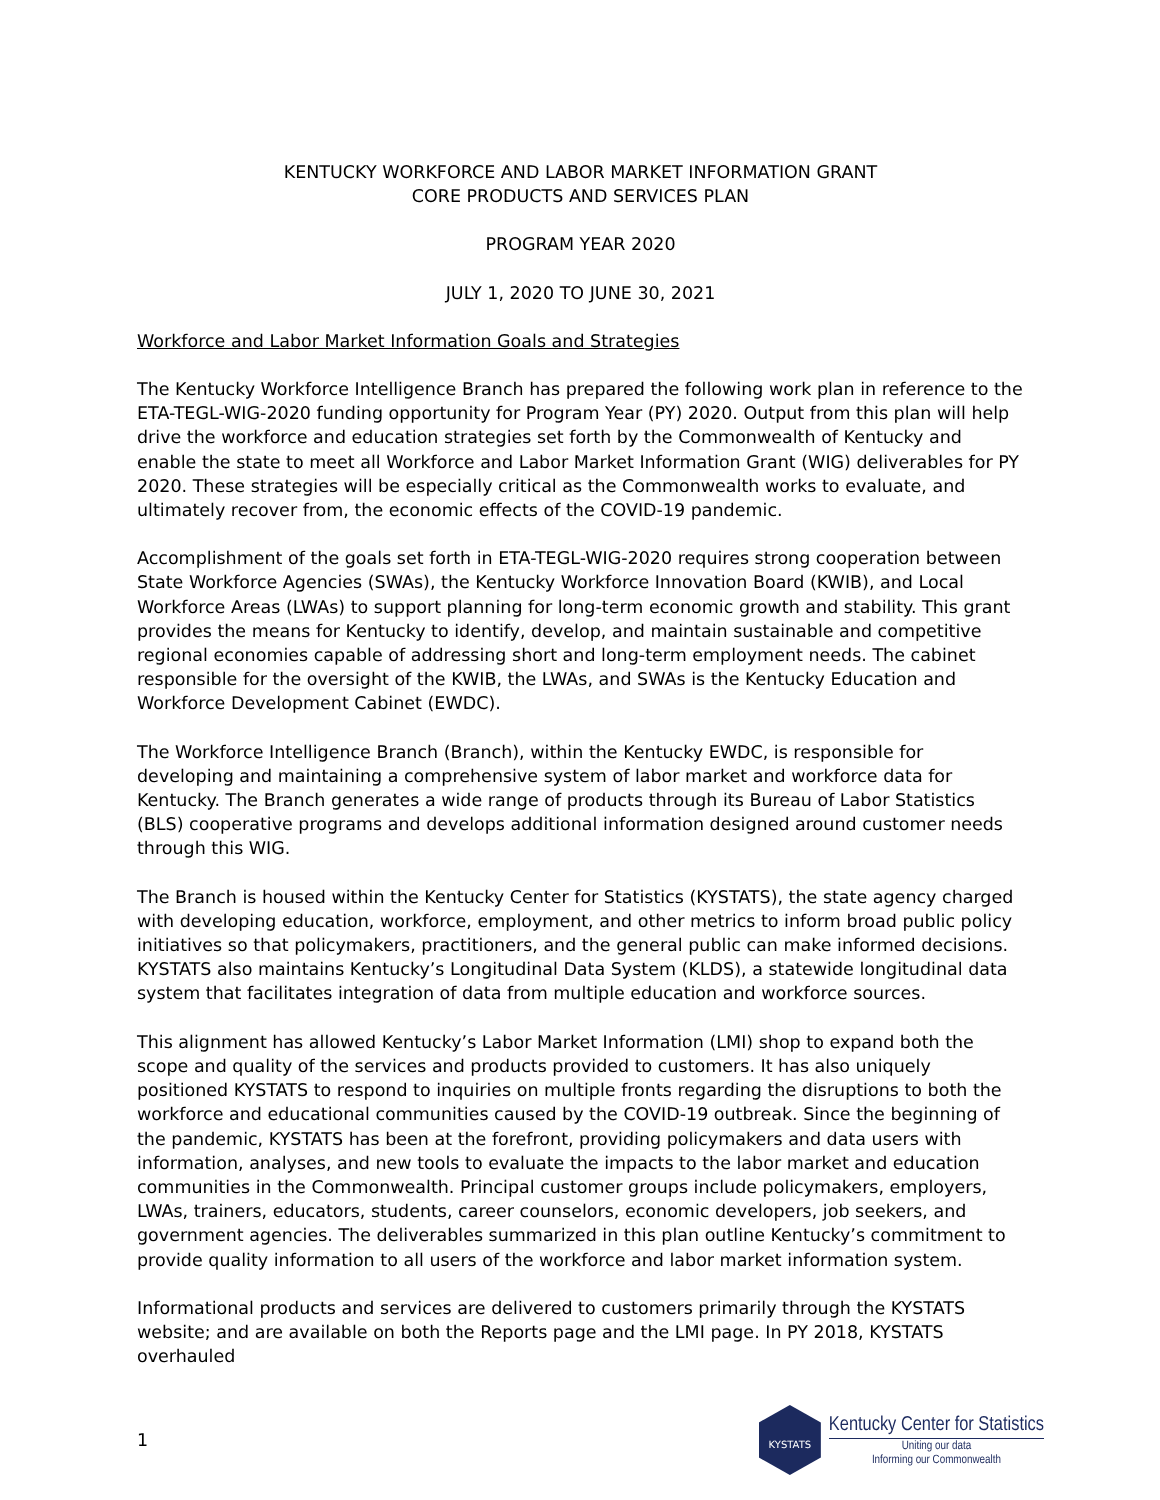KENTUCKY WORKFORCE AND LABOR MARKET INFORMATION GRANT
CORE PRODUCTS AND SERVICES PLAN
PROGRAM YEAR 2020
JULY 1, 2020 TO JUNE 30, 2021
Workforce and Labor Market Information Goals and Strategies
The Kentucky Workforce Intelligence Branch has prepared the following work plan in reference to the ETA-TEGL-WIG-2020 funding opportunity for Program Year (PY) 2020. Output from this plan will help drive the workforce and education strategies set forth by the Commonwealth of Kentucky and enable the state to meet all Workforce and Labor Market Information Grant (WIG) deliverables for PY 2020. These strategies will be especially critical as the Commonwealth works to evaluate, and ultimately recover from, the economic effects of the COVID-19 pandemic.
Accomplishment of the goals set forth in ETA-TEGL-WIG-2020 requires strong cooperation between State Workforce Agencies (SWAs), the Kentucky Workforce Innovation Board (KWIB), and Local Workforce Areas (LWAs) to support planning for long-term economic growth and stability. This grant provides the means for Kentucky to identify, develop, and maintain sustainable and competitive regional economies capable of addressing short and long-term employment needs. The cabinet responsible for the oversight of the KWIB, the LWAs, and SWAs is the Kentucky Education and Workforce Development Cabinet (EWDC).
The Workforce Intelligence Branch (Branch), within the Kentucky EWDC, is responsible for developing and maintaining a comprehensive system of labor market and workforce data for Kentucky. The Branch generates a wide range of products through its Bureau of Labor Statistics (BLS) cooperative programs and develops additional information designed around customer needs through this WIG.
The Branch is housed within the Kentucky Center for Statistics (KYSTATS), the state agency charged with developing education, workforce, employment, and other metrics to inform broad public policy initiatives so that policymakers, practitioners, and the general public can make informed decisions. KYSTATS also maintains Kentucky’s Longitudinal Data System (KLDS), a statewide longitudinal data system that facilitates integration of data from multiple education and workforce sources.
This alignment has allowed Kentucky’s Labor Market Information (LMI) shop to expand both the scope and quality of the services and products provided to customers. It has also uniquely positioned KYSTATS to respond to inquiries on multiple fronts regarding the disruptions to both the workforce and educational communities caused by the COVID-19 outbreak. Since the beginning of the pandemic, KYSTATS has been at the forefront, providing policymakers and data users with information, analyses, and new tools to evaluate the impacts to the labor market and education communities in the Commonwealth. Principal customer groups include policymakers, employers, LWAs, trainers, educators, students, career counselors, economic developers, job seekers, and government agencies. The deliverables summarized in this plan outline Kentucky’s commitment to provide quality information to all users of the workforce and labor market information system.
Informational products and services are delivered to customers primarily through the KYSTATS website; and are available on both the Reports page and the LMI page. In PY 2018, KYSTATS overhauled
1
KYSTATS
Kentucky Center for Statistics
Uniting our data
Informing our Commonwealth